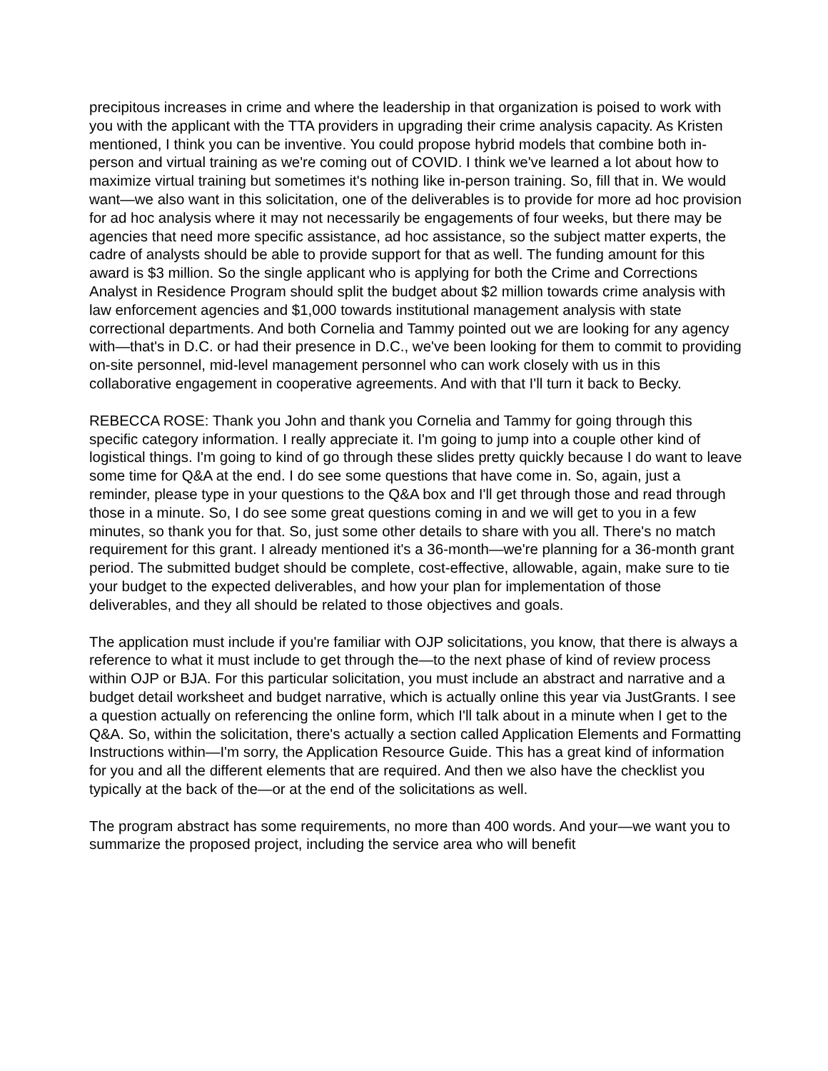precipitous increases in crime and where the leadership in that organization is poised to work with you with the applicant with the TTA providers in upgrading their crime analysis capacity. As Kristen mentioned, I think you can be inventive. You could propose hybrid models that combine both in-person and virtual training as we're coming out of COVID. I think we've learned a lot about how to maximize virtual training but sometimes it's nothing like in-person training. So, fill that in. We would want—we also want in this solicitation, one of the deliverables is to provide for more ad hoc provision for ad hoc analysis where it may not necessarily be engagements of four weeks, but there may be agencies that need more specific assistance, ad hoc assistance, so the subject matter experts, the cadre of analysts should be able to provide support for that as well. The funding amount for this award is $3 million. So the single applicant who is applying for both the Crime and Corrections Analyst in Residence Program should split the budget about $2 million towards crime analysis with law enforcement agencies and $1,000 towards institutional management analysis with state correctional departments. And both Cornelia and Tammy pointed out we are looking for any agency with—that's in D.C. or had their presence in D.C., we've been looking for them to commit to providing on-site personnel, mid-level management personnel who can work closely with us in this collaborative engagement in cooperative agreements. And with that I'll turn it back to Becky.
REBECCA ROSE: Thank you John and thank you Cornelia and Tammy for going through this specific category information. I really appreciate it. I'm going to jump into a couple other kind of logistical things. I'm going to kind of go through these slides pretty quickly because I do want to leave some time for Q&A at the end. I do see some questions that have come in. So, again, just a reminder, please type in your questions to the Q&A box and I'll get through those and read through those in a minute. So, I do see some great questions coming in and we will get to you in a few minutes, so thank you for that. So, just some other details to share with you all. There's no match requirement for this grant. I already mentioned it's a 36-month—we're planning for a 36-month grant period. The submitted budget should be complete, cost-effective, allowable, again, make sure to tie your budget to the expected deliverables, and how your plan for implementation of those deliverables, and they all should be related to those objectives and goals.
The application must include if you're familiar with OJP solicitations, you know, that there is always a reference to what it must include to get through the—to the next phase of kind of review process within OJP or BJA. For this particular solicitation, you must include an abstract and narrative and a budget detail worksheet and budget narrative, which is actually online this year via JustGrants. I see a question actually on referencing the online form, which I'll talk about in a minute when I get to the Q&A. So, within the solicitation, there's actually a section called Application Elements and Formatting Instructions within—I'm sorry, the Application Resource Guide. This has a great kind of information for you and all the different elements that are required. And then we also have the checklist you typically at the back of the—or at the end of the solicitations as well.
The program abstract has some requirements, no more than 400 words. And your—we want you to summarize the proposed project, including the service area who will benefit